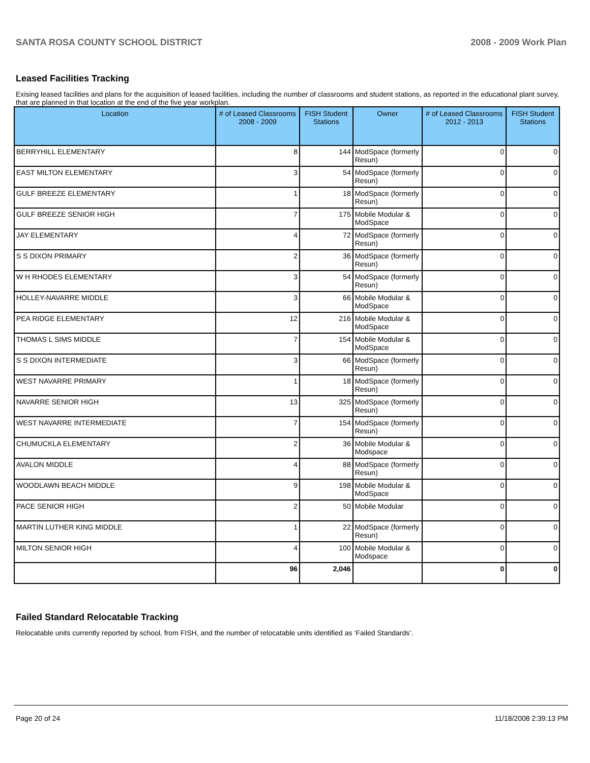SANTA ROSA COUNTY SCHOOL DISTRICT 2008 - 2009 Work Plan
Leased Facilities Tracking
Exising leased facilities and plans for the acquisition of leased facilities, including the number of classrooms and student stations, as reported in the educational plant survey, that are planned in that location at the end of the five year workplan.
| Location | # of Leased Classrooms 2008 - 2009 | FISH Student Stations | Owner | # of Leased Classrooms 2012 - 2013 | FISH Student Stations |
| --- | --- | --- | --- | --- | --- |
| BERRYHILL ELEMENTARY | 8 | 144 | ModSpace (formerly Resun) | 0 | 0 |
| EAST MILTON ELEMENTARY | 3 | 54 | ModSpace (formerly Resun) | 0 | 0 |
| GULF BREEZE ELEMENTARY | 1 | 18 | ModSpace (formerly Resun) | 0 | 0 |
| GULF BREEZE SENIOR HIGH | 7 | 175 | Mobile Modular & ModSpace | 0 | 0 |
| JAY ELEMENTARY | 4 | 72 | ModSpace (formerly Resun) | 0 | 0 |
| S S DIXON PRIMARY | 2 | 36 | ModSpace (formerly Resun) | 0 | 0 |
| W H RHODES ELEMENTARY | 3 | 54 | ModSpace (formerly Resun) | 0 | 0 |
| HOLLEY-NAVARRE MIDDLE | 3 | 66 | Mobile Modular & ModSpace | 0 | 0 |
| PEA RIDGE ELEMENTARY | 12 | 216 | Mobile Modular & ModSpace | 0 | 0 |
| THOMAS L SIMS MIDDLE | 7 | 154 | Mobile Modular & ModSpace | 0 | 0 |
| S S DIXON INTERMEDIATE | 3 | 66 | ModSpace (formerly Resun) | 0 | 0 |
| WEST NAVARRE PRIMARY | 1 | 18 | ModSpace (formerly Resun) | 0 | 0 |
| NAVARRE SENIOR HIGH | 13 | 325 | ModSpace (formerly Resun) | 0 | 0 |
| WEST NAVARRE INTERMEDIATE | 7 | 154 | ModSpace (formerly Resun) | 0 | 0 |
| CHUMUCKLA ELEMENTARY | 2 | 36 | Mobile Modular & Modspace | 0 | 0 |
| AVALON MIDDLE | 4 | 88 | ModSpace (formerly Resun) | 0 | 0 |
| WOODLAWN BEACH MIDDLE | 9 | 198 | Mobile Modular & ModSpace | 0 | 0 |
| PACE SENIOR HIGH | 2 | 50 | Mobile Modular | 0 | 0 |
| MARTIN LUTHER KING MIDDLE | 1 | 22 | ModSpace (formerly Resun) | 0 | 0 |
| MILTON SENIOR HIGH | 4 | 100 | Mobile Modular & Modspace | 0 | 0 |
| | 96 | 2,046 | | 0 | 0 |
Failed Standard Relocatable Tracking
Relocatable units currently reported by school, from FISH, and the number of relocatable units identified as ‘Failed Standards’.
Page 20 of 24 11/18/2008 2:39:13 PM